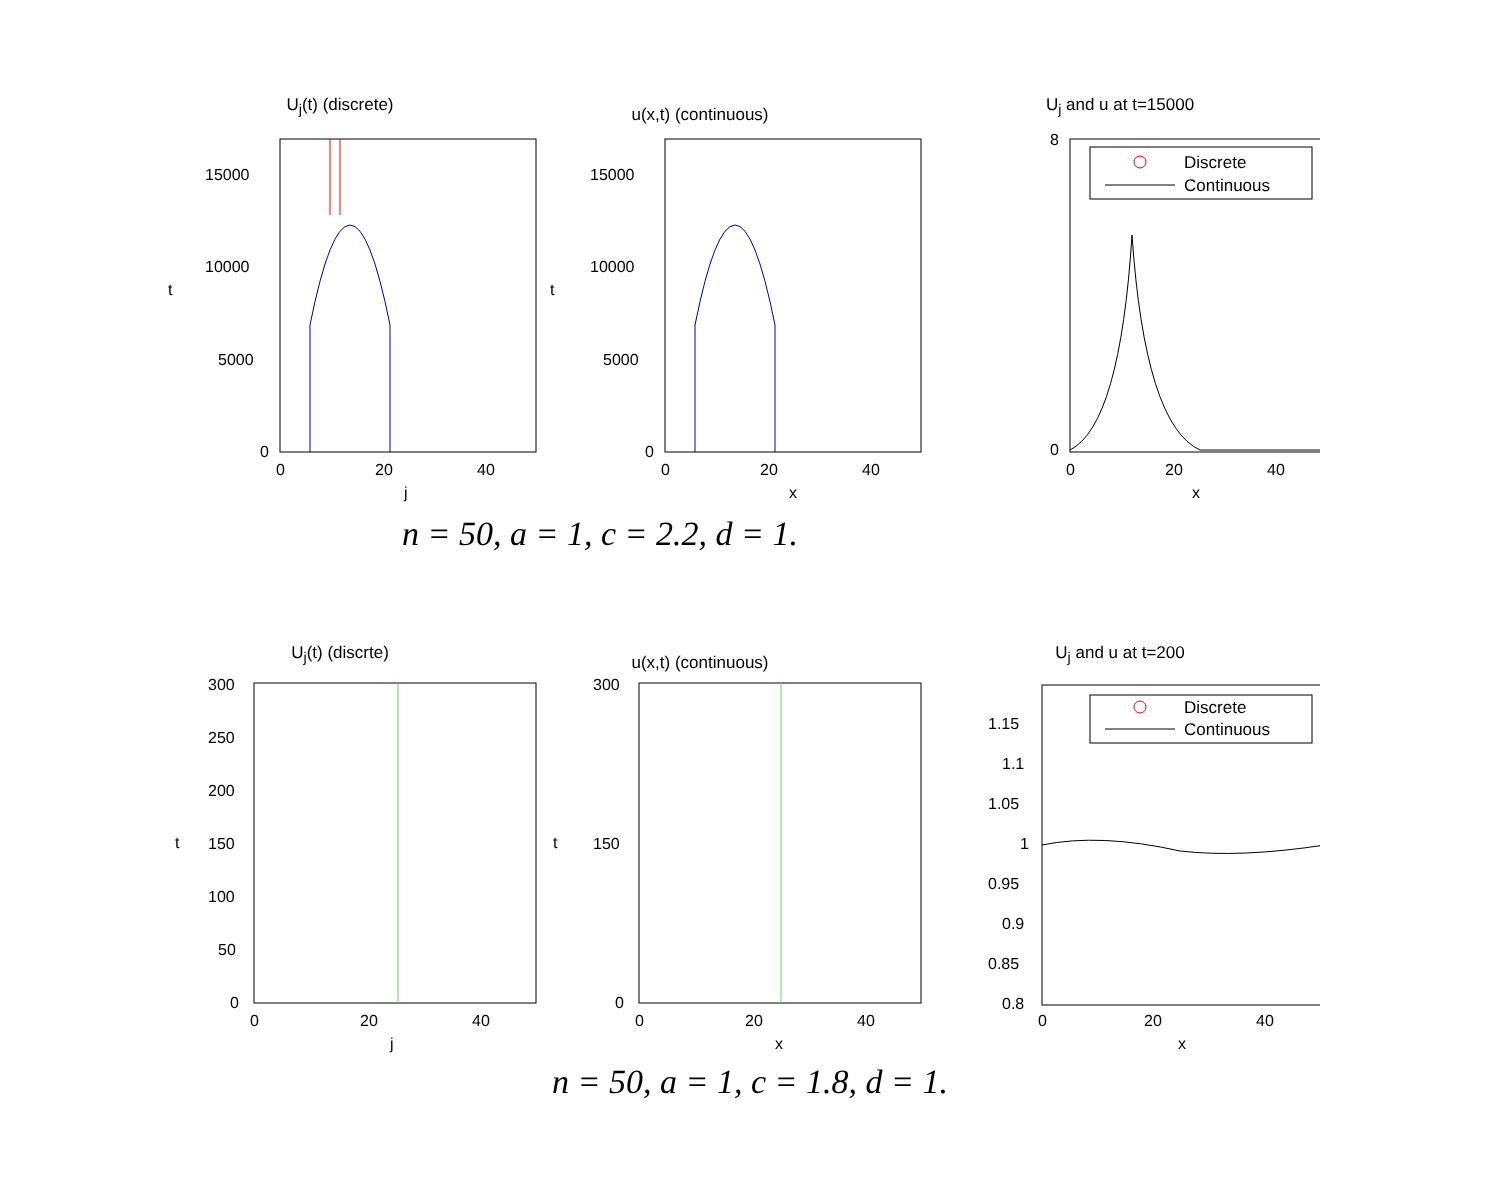U<sub>j</sub>(t) (discrete)
t
15000
10000
5000
0
0
20
40
j
u(x,t) (continuous)
t
15000
10000
5000
0
0
20
40
x
U<sub>j</sub> and u at t=15000
Discrete
Continuous
8
0
0
20
40
x
n = 50, a = 1, c = 2.2, d = 1.
U<sub>j</sub>(t) (discrte)
t
300
250
200
150
100
50
0
0
20
40
j
u(x,t) (continuous)
t
300
150
0
0
20
40
x
U<sub>j</sub> and u at t=200
Discrete
Continuous
1.15
1.1
1.05
1
0.95
0.9
0.85
0.8
0
20
40
x
n = 50, a = 1, c = 1.8, d = 1.